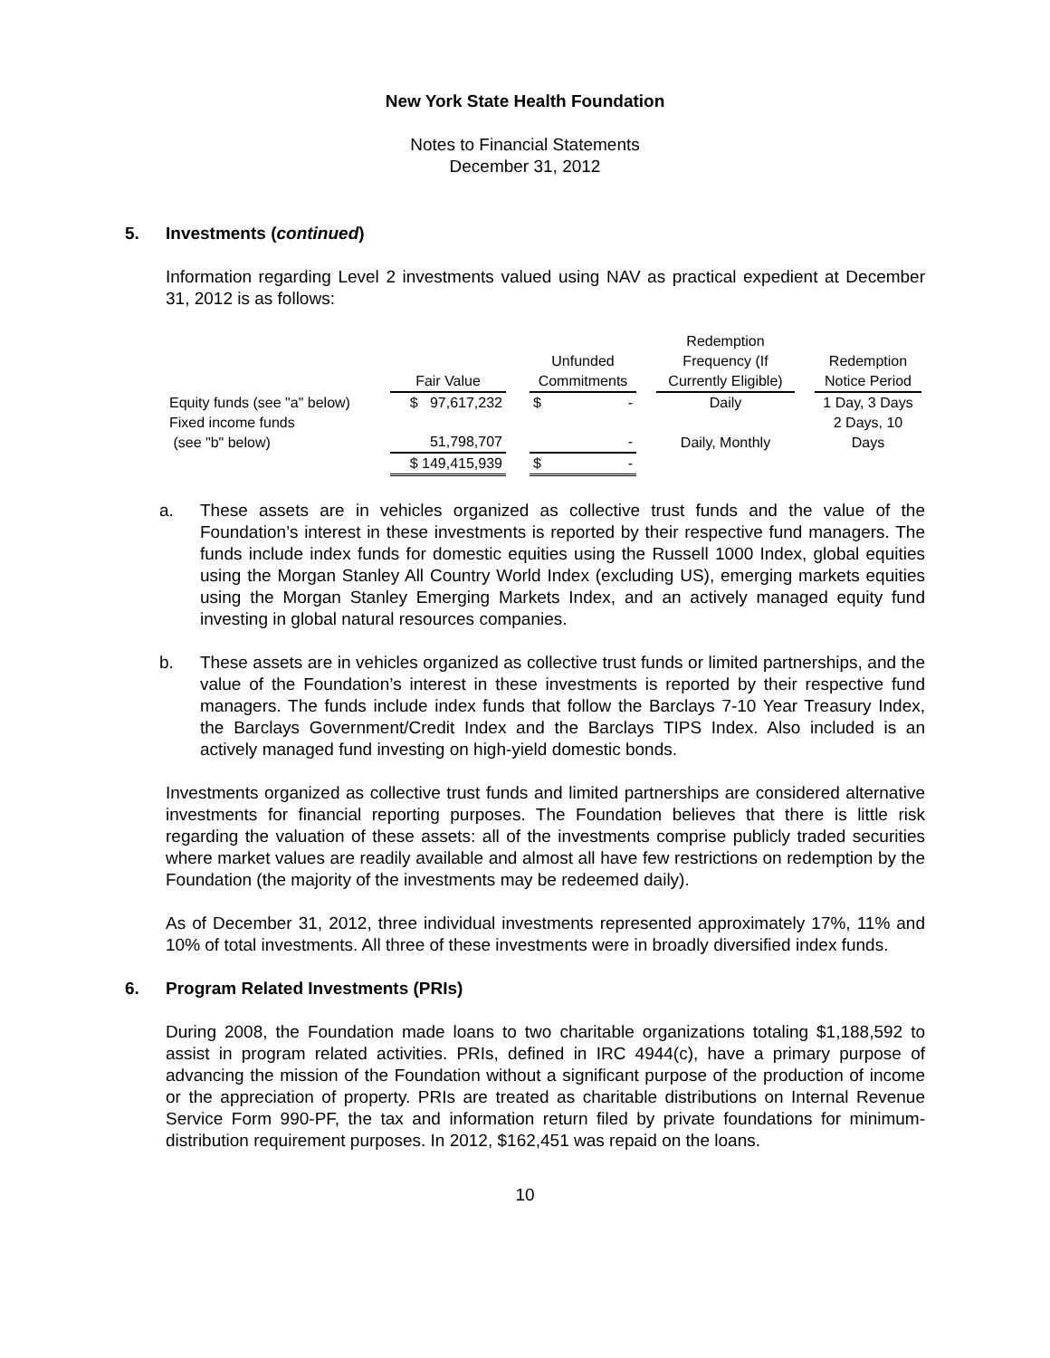New York State Health Foundation
Notes to Financial Statements
December 31, 2012
5. Investments (continued)
Information regarding Level 2 investments valued using NAV as practical expedient at December 31, 2012 is as follows:
| | Fair Value | | Unfunded Commitments | | Redemption Frequency (If Currently Eligible) | | Redemption Notice Period |
| --- | --- | --- | --- | --- | --- | --- | --- |
| Equity funds (see "a" below) | $ 97,617,232 | | $ - | | Daily | | 1 Day, 3 Days |
| Fixed income funds (see "b" below) | 51,798,707 | | - | | Daily, Monthly | | 2 Days, 10 Days |
| | $ 149,415,939 | | $ - | | | | |
a. These assets are in vehicles organized as collective trust funds and the value of the Foundation’s interest in these investments is reported by their respective fund managers. The funds include index funds for domestic equities using the Russell 1000 Index, global equities using the Morgan Stanley All Country World Index (excluding US), emerging markets equities using the Morgan Stanley Emerging Markets Index, and an actively managed equity fund investing in global natural resources companies.
b. These assets are in vehicles organized as collective trust funds or limited partnerships, and the value of the Foundation’s interest in these investments is reported by their respective fund managers. The funds include index funds that follow the Barclays 7-10 Year Treasury Index, the Barclays Government/Credit Index and the Barclays TIPS Index. Also included is an actively managed fund investing on high-yield domestic bonds.
Investments organized as collective trust funds and limited partnerships are considered alternative investments for financial reporting purposes. The Foundation believes that there is little risk regarding the valuation of these assets: all of the investments comprise publicly traded securities where market values are readily available and almost all have few restrictions on redemption by the Foundation (the majority of the investments may be redeemed daily).
As of December 31, 2012, three individual investments represented approximately 17%, 11% and 10% of total investments. All three of these investments were in broadly diversified index funds.
6. Program Related Investments (PRIs)
During 2008, the Foundation made loans to two charitable organizations totaling $1,188,592 to assist in program related activities. PRIs, defined in IRC 4944(c), have a primary purpose of advancing the mission of the Foundation without a significant purpose of the production of income or the appreciation of property. PRIs are treated as charitable distributions on Internal Revenue Service Form 990-PF, the tax and information return filed by private foundations for minimum-distribution requirement purposes. In 2012, $162,451 was repaid on the loans.
10